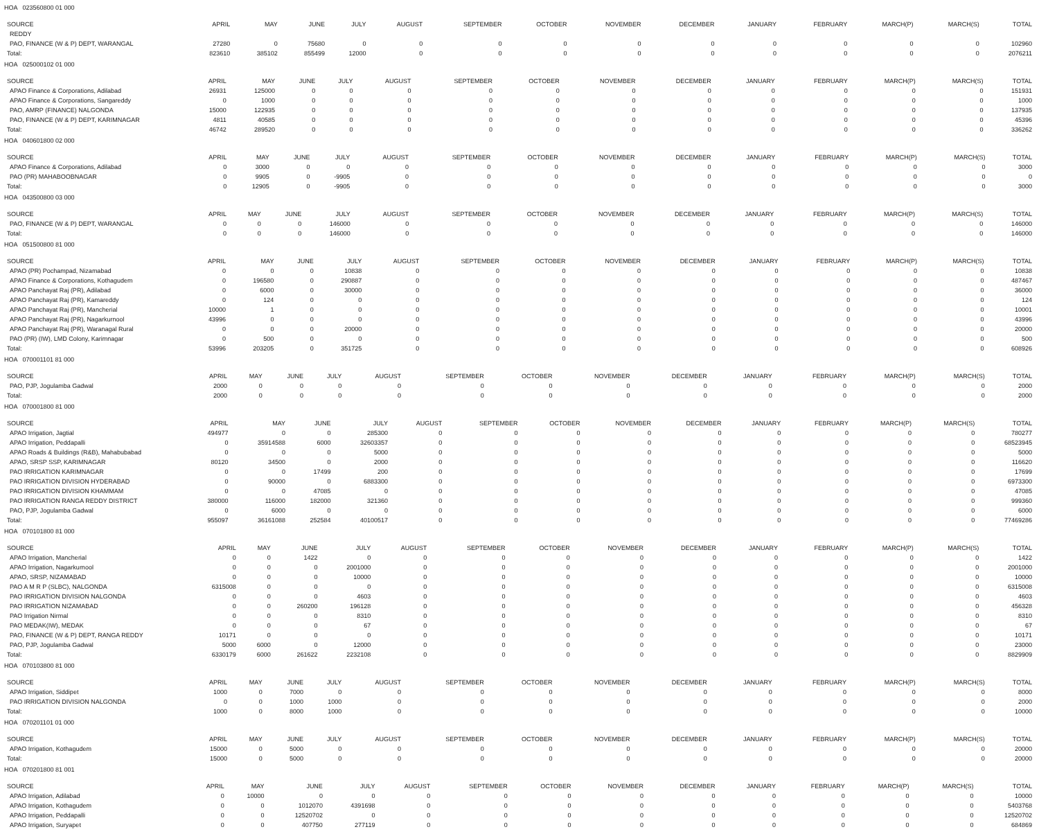HOA 023560800 01 000
| SOURCE | APRIL | MAY | JUNE | JULY | AUGUST | SEPTEMBER | OCTOBER | NOVEMBER | DECEMBER | JANUARY | FEBRUARY | MARCH(P) | MARCH(S) | TOTAL |
| --- | --- | --- | --- | --- | --- | --- | --- | --- | --- | --- | --- | --- | --- | --- |
| REDDY | | | | | | | | | | | | | | |
| PAO, FINANCE (W & P) DEPT, WARANGAL | 27280 | 0 | 75680 | 0 | 0 | 0 | 0 | 0 | 0 | 0 | 0 | 0 | 0 | 102960 |
| Total: | 823610 | 385102 | 855499 | 12000 | 0 | 0 | 0 | 0 | 0 | 0 | 0 | 0 | 0 | 2076211 |
HOA 025000102 01 000
| SOURCE | APRIL | MAY | JUNE | JULY | AUGUST | SEPTEMBER | OCTOBER | NOVEMBER | DECEMBER | JANUARY | FEBRUARY | MARCH(P) | MARCH(S) | TOTAL |
| --- | --- | --- | --- | --- | --- | --- | --- | --- | --- | --- | --- | --- | --- | --- |
| APAO Finance & Corporations, Adilabad | 26931 | 125000 | 0 | 0 | 0 | 0 | 0 | 0 | 0 | 0 | 0 | 0 | 0 | 151931 |
| APAO Finance & Corporations, Sangareddy | 0 | 1000 | 0 | 0 | 0 | 0 | 0 | 0 | 0 | 0 | 0 | 0 | 0 | 1000 |
| PAO, AMRP (FINANCE) NALGONDA | 15000 | 122935 | 0 | 0 | 0 | 0 | 0 | 0 | 0 | 0 | 0 | 0 | 0 | 137935 |
| PAO, FINANCE (W & P) DEPT, KARIMNAGAR | 4811 | 40585 | 0 | 0 | 0 | 0 | 0 | 0 | 0 | 0 | 0 | 0 | 0 | 45396 |
| Total: | 46742 | 289520 | 0 | 0 | 0 | 0 | 0 | 0 | 0 | 0 | 0 | 0 | 0 | 336262 |
HOA 040601800 02 000
| SOURCE | APRIL | MAY | JUNE | JULY | AUGUST | SEPTEMBER | OCTOBER | NOVEMBER | DECEMBER | JANUARY | FEBRUARY | MARCH(P) | MARCH(S) | TOTAL |
| --- | --- | --- | --- | --- | --- | --- | --- | --- | --- | --- | --- | --- | --- | --- |
| APAO Finance & Corporations, Adilabad | 0 | 3000 | 0 | 0 | 0 | 0 | 0 | 0 | 0 | 0 | 0 | 0 | 0 | 3000 |
| PAO (PR) MAHABOOBNAGAR | 0 | 9905 | 0 | -9905 | 0 | 0 | 0 | 0 | 0 | 0 | 0 | 0 | 0 | 0 |
| Total: | 0 | 12905 | 0 | -9905 | 0 | 0 | 0 | 0 | 0 | 0 | 0 | 0 | 0 | 3000 |
HOA 043500800 03 000
| SOURCE | APRIL | MAY | JUNE | JULY | AUGUST | SEPTEMBER | OCTOBER | NOVEMBER | DECEMBER | JANUARY | FEBRUARY | MARCH(P) | MARCH(S) | TOTAL |
| --- | --- | --- | --- | --- | --- | --- | --- | --- | --- | --- | --- | --- | --- | --- |
| PAO, FINANCE (W & P) DEPT, WARANGAL | 0 | 0 | 0 | 146000 | 0 | 0 | 0 | 0 | 0 | 0 | 0 | 0 | 0 | 146000 |
| Total: | 0 | 0 | 0 | 146000 | 0 | 0 | 0 | 0 | 0 | 0 | 0 | 0 | 0 | 146000 |
HOA 051500800 81 000
| SOURCE | APRIL | MAY | JUNE | JULY | AUGUST | SEPTEMBER | OCTOBER | NOVEMBER | DECEMBER | JANUARY | FEBRUARY | MARCH(P) | MARCH(S) | TOTAL |
| --- | --- | --- | --- | --- | --- | --- | --- | --- | --- | --- | --- | --- | --- | --- |
| APAO (PR) Pochampad, Nizamabad | 0 | 0 | 0 | 10838 | 0 | 0 | 0 | 0 | 0 | 0 | 0 | 0 | 0 | 10838 |
| APAO Finance & Corporations, Kothagudem | 0 | 196580 | 0 | 290887 | 0 | 0 | 0 | 0 | 0 | 0 | 0 | 0 | 0 | 487467 |
| APAO Panchayat Raj (PR), Adilabad | 0 | 6000 | 0 | 30000 | 0 | 0 | 0 | 0 | 0 | 0 | 0 | 0 | 0 | 36000 |
| APAO Panchayat Raj (PR), Kamareddy | 0 | 124 | 0 | 0 | 0 | 0 | 0 | 0 | 0 | 0 | 0 | 0 | 0 | 124 |
| APAO Panchayat Raj (PR), Mancherial | 10000 | 1 | 0 | 0 | 0 | 0 | 0 | 0 | 0 | 0 | 0 | 0 | 0 | 10001 |
| APAO Panchayat Raj (PR), Nagarkurnool | 43996 | 0 | 0 | 0 | 0 | 0 | 0 | 0 | 0 | 0 | 0 | 0 | 0 | 43996 |
| APAO Panchayat Raj (PR), Waranagal Rural | 0 | 0 | 0 | 20000 | 0 | 0 | 0 | 0 | 0 | 0 | 0 | 0 | 0 | 20000 |
| PAO (PR) (IW), LMD Colony, Karimnagar | 0 | 500 | 0 | 0 | 0 | 0 | 0 | 0 | 0 | 0 | 0 | 0 | 0 | 500 |
| Total: | 53996 | 203205 | 0 | 351725 | 0 | 0 | 0 | 0 | 0 | 0 | 0 | 0 | 0 | 608926 |
HOA 070001101 81 000
| SOURCE | APRIL | MAY | JUNE | JULY | AUGUST | SEPTEMBER | OCTOBER | NOVEMBER | DECEMBER | JANUARY | FEBRUARY | MARCH(P) | MARCH(S) | TOTAL |
| --- | --- | --- | --- | --- | --- | --- | --- | --- | --- | --- | --- | --- | --- | --- |
| PAO, PJP, Jogulamba Gadwal | 2000 | 0 | 0 | 0 | 0 | 0 | 0 | 0 | 0 | 0 | 0 | 0 | 0 | 2000 |
| Total: | 2000 | 0 | 0 | 0 | 0 | 0 | 0 | 0 | 0 | 0 | 0 | 0 | 0 | 2000 |
HOA 070001800 81 000
| SOURCE | APRIL | MAY | JUNE | JULY | AUGUST | SEPTEMBER | OCTOBER | NOVEMBER | DECEMBER | JANUARY | FEBRUARY | MARCH(P) | MARCH(S) | TOTAL |
| --- | --- | --- | --- | --- | --- | --- | --- | --- | --- | --- | --- | --- | --- | --- |
| APAO Irrigation, Jagtial | 494977 | 0 | 0 | 285300 | 0 | 0 | 0 | 0 | 0 | 0 | 0 | 0 | 0 | 780277 |
| APAO Irrigation, Peddapalli | 0 | 35914588 | 6000 | 32603357 | 0 | 0 | 0 | 0 | 0 | 0 | 0 | 0 | 0 | 68523945 |
| APAO Roads & Buildings (R&B), Mahabubabad | 0 | 0 | 0 | 5000 | 0 | 0 | 0 | 0 | 0 | 0 | 0 | 0 | 0 | 5000 |
| APAO, SRSP SSP, KARIMNAGAR | 80120 | 34500 | 0 | 2000 | 0 | 0 | 0 | 0 | 0 | 0 | 0 | 0 | 0 | 116620 |
| PAO IRRIGATION KARIMNAGAR | 0 | 0 | 17499 | 200 | 0 | 0 | 0 | 0 | 0 | 0 | 0 | 0 | 0 | 17699 |
| PAO IRRIGATION DIVISION HYDERABAD | 0 | 90000 | 0 | 6883300 | 0 | 0 | 0 | 0 | 0 | 0 | 0 | 0 | 0 | 6973300 |
| PAO IRRIGATION DIVISION KHAMMAM | 0 | 0 | 47085 | 0 | 0 | 0 | 0 | 0 | 0 | 0 | 0 | 0 | 0 | 47085 |
| PAO IRRIGATION RANGA REDDY DISTRICT | 380000 | 116000 | 182000 | 321360 | 0 | 0 | 0 | 0 | 0 | 0 | 0 | 0 | 0 | 999360 |
| PAO, PJP, Jogulamba Gadwal | 0 | 6000 | 0 | 0 | 0 | 0 | 0 | 0 | 0 | 0 | 0 | 0 | 0 | 6000 |
| Total: | 955097 | 36161088 | 252584 | 40100517 | 0 | 0 | 0 | 0 | 0 | 0 | 0 | 0 | 0 | 77469286 |
HOA 070101800 81 000
| SOURCE | APRIL | MAY | JUNE | JULY | AUGUST | SEPTEMBER | OCTOBER | NOVEMBER | DECEMBER | JANUARY | FEBRUARY | MARCH(P) | MARCH(S) | TOTAL |
| --- | --- | --- | --- | --- | --- | --- | --- | --- | --- | --- | --- | --- | --- | --- |
| APAO Irrigation, Mancherial | 0 | 0 | 1422 | 0 | 0 | 0 | 0 | 0 | 0 | 0 | 0 | 0 | 0 | 1422 |
| APAO Irrigation, Nagarkurnool | 0 | 0 | 0 | 2001000 | 0 | 0 | 0 | 0 | 0 | 0 | 0 | 0 | 0 | 2001000 |
| APAO, SRSP, NIZAMABAD | 0 | 0 | 0 | 10000 | 0 | 0 | 0 | 0 | 0 | 0 | 0 | 0 | 0 | 10000 |
| PAO A M R P (SLBC), NALGONDA | 6315008 | 0 | 0 | 0 | 0 | 0 | 0 | 0 | 0 | 0 | 0 | 0 | 0 | 6315008 |
| PAO IRRIGATION DIVISION NALGONDA | 0 | 0 | 0 | 4603 | 0 | 0 | 0 | 0 | 0 | 0 | 0 | 0 | 0 | 4603 |
| PAO IRRIGATION NIZAMABAD | 0 | 0 | 260200 | 196128 | 0 | 0 | 0 | 0 | 0 | 0 | 0 | 0 | 0 | 456328 |
| PAO Irrigation Nirmal | 0 | 0 | 0 | 8310 | 0 | 0 | 0 | 0 | 0 | 0 | 0 | 0 | 0 | 8310 |
| PAO MEDAK(IW), MEDAK | 0 | 0 | 0 | 67 | 0 | 0 | 0 | 0 | 0 | 0 | 0 | 0 | 0 | 67 |
| PAO, FINANCE (W & P) DEPT, RANGA REDDY | 10171 | 0 | 0 | 0 | 0 | 0 | 0 | 0 | 0 | 0 | 0 | 0 | 0 | 10171 |
| PAO, PJP, Jogulamba Gadwal | 5000 | 6000 | 0 | 12000 | 0 | 0 | 0 | 0 | 0 | 0 | 0 | 0 | 0 | 23000 |
| Total: | 6330179 | 6000 | 261622 | 2232108 | 0 | 0 | 0 | 0 | 0 | 0 | 0 | 0 | 0 | 8829909 |
HOA 070103800 81 000
| SOURCE | APRIL | MAY | JUNE | JULY | AUGUST | SEPTEMBER | OCTOBER | NOVEMBER | DECEMBER | JANUARY | FEBRUARY | MARCH(P) | MARCH(S) | TOTAL |
| --- | --- | --- | --- | --- | --- | --- | --- | --- | --- | --- | --- | --- | --- | --- |
| APAO Irrigation, Siddipet | 1000 | 0 | 7000 | 0 | 0 | 0 | 0 | 0 | 0 | 0 | 0 | 0 | 0 | 8000 |
| PAO IRRIGATION DIVISION NALGONDA | 0 | 0 | 1000 | 1000 | 0 | 0 | 0 | 0 | 0 | 0 | 0 | 0 | 0 | 2000 |
| Total: | 1000 | 0 | 8000 | 1000 | 0 | 0 | 0 | 0 | 0 | 0 | 0 | 0 | 0 | 10000 |
HOA 070201101 01 000
| SOURCE | APRIL | MAY | JUNE | JULY | AUGUST | SEPTEMBER | OCTOBER | NOVEMBER | DECEMBER | JANUARY | FEBRUARY | MARCH(P) | MARCH(S) | TOTAL |
| --- | --- | --- | --- | --- | --- | --- | --- | --- | --- | --- | --- | --- | --- | --- |
| APAO Irrigation, Kothagudem | 15000 | 0 | 5000 | 0 | 0 | 0 | 0 | 0 | 0 | 0 | 0 | 0 | 0 | 20000 |
| Total: | 15000 | 0 | 5000 | 0 | 0 | 0 | 0 | 0 | 0 | 0 | 0 | 0 | 0 | 20000 |
HOA 070201800 81 001
| SOURCE | APRIL | MAY | JUNE | JULY | AUGUST | SEPTEMBER | OCTOBER | NOVEMBER | DECEMBER | JANUARY | FEBRUARY | MARCH(P) | MARCH(S) | TOTAL |
| --- | --- | --- | --- | --- | --- | --- | --- | --- | --- | --- | --- | --- | --- | --- |
| APAO Irrigation, Adilabad | 0 | 10000 | 0 | 0 | 0 | 0 | 0 | 0 | 0 | 0 | 0 | 0 | 0 | 10000 |
| APAO Irrigation, Kothagudem | 0 | 0 | 1012070 | 4391698 | 0 | 0 | 0 | 0 | 0 | 0 | 0 | 0 | 0 | 5403768 |
| APAO Irrigation, Peddapalli | 0 | 0 | 12520702 | 0 | 0 | 0 | 0 | 0 | 0 | 0 | 0 | 0 | 0 | 12520702 |
| APAO Irrigation, Suryapet | 0 | 0 | 407750 | 277119 | 0 | 0 | 0 | 0 | 0 | 0 | 0 | 0 | 0 | 684869 |